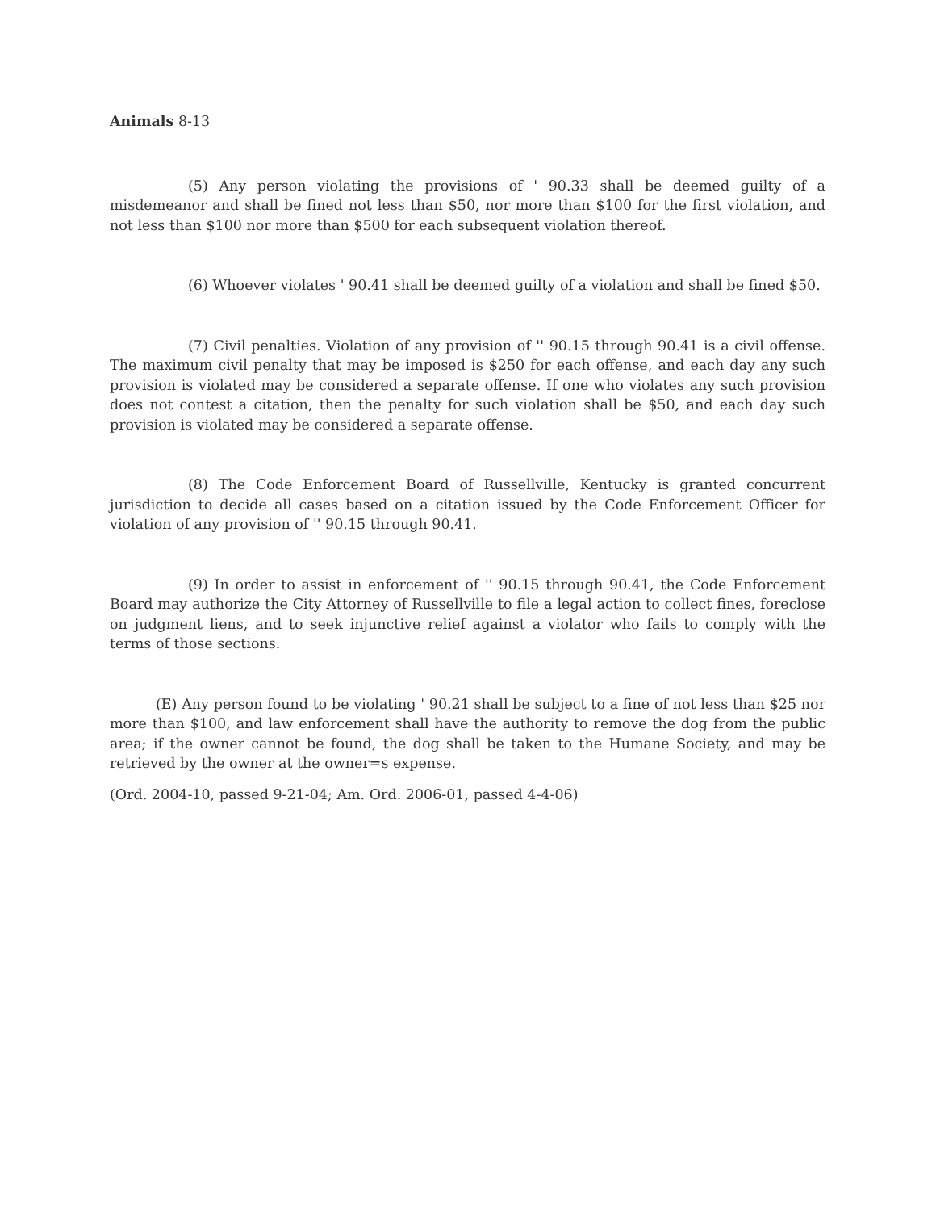Animals 8-13
(5) Any person violating the provisions of ' 90.33 shall be deemed guilty of a misdemeanor and shall be fined not less than $50, nor more than $100 for the first violation, and not less than $100 nor more than $500 for each subsequent violation thereof.
(6) Whoever violates ' 90.41 shall be deemed guilty of a violation and shall be fined $50.
(7) Civil penalties. Violation of any provision of '' 90.15 through 90.41 is a civil offense. The maximum civil penalty that may be imposed is $250 for each offense, and each day any such provision is violated may be considered a separate offense. If one who violates any such provision does not contest a citation, then the penalty for such violation shall be $50, and each day such provision is violated may be considered a separate offense.
(8) The Code Enforcement Board of Russellville, Kentucky is granted concurrent jurisdiction to decide all cases based on a citation issued by the Code Enforcement Officer for violation of any provision of '' 90.15 through 90.41.
(9) In order to assist in enforcement of '' 90.15 through 90.41, the Code Enforcement Board may authorize the City Attorney of Russellville to file a legal action to collect fines, foreclose on judgment liens, and to seek injunctive relief against a violator who fails to comply with the terms of those sections.
(E) Any person found to be violating ' 90.21 shall be subject to a fine of not less than $25 nor more than $100, and law enforcement shall have the authority to remove the dog from the public area; if the owner cannot be found, the dog shall be taken to the Humane Society, and may be retrieved by the owner at the owner=s expense.
(Ord. 2004-10, passed 9-21-04; Am. Ord. 2006-01, passed 4-4-06)